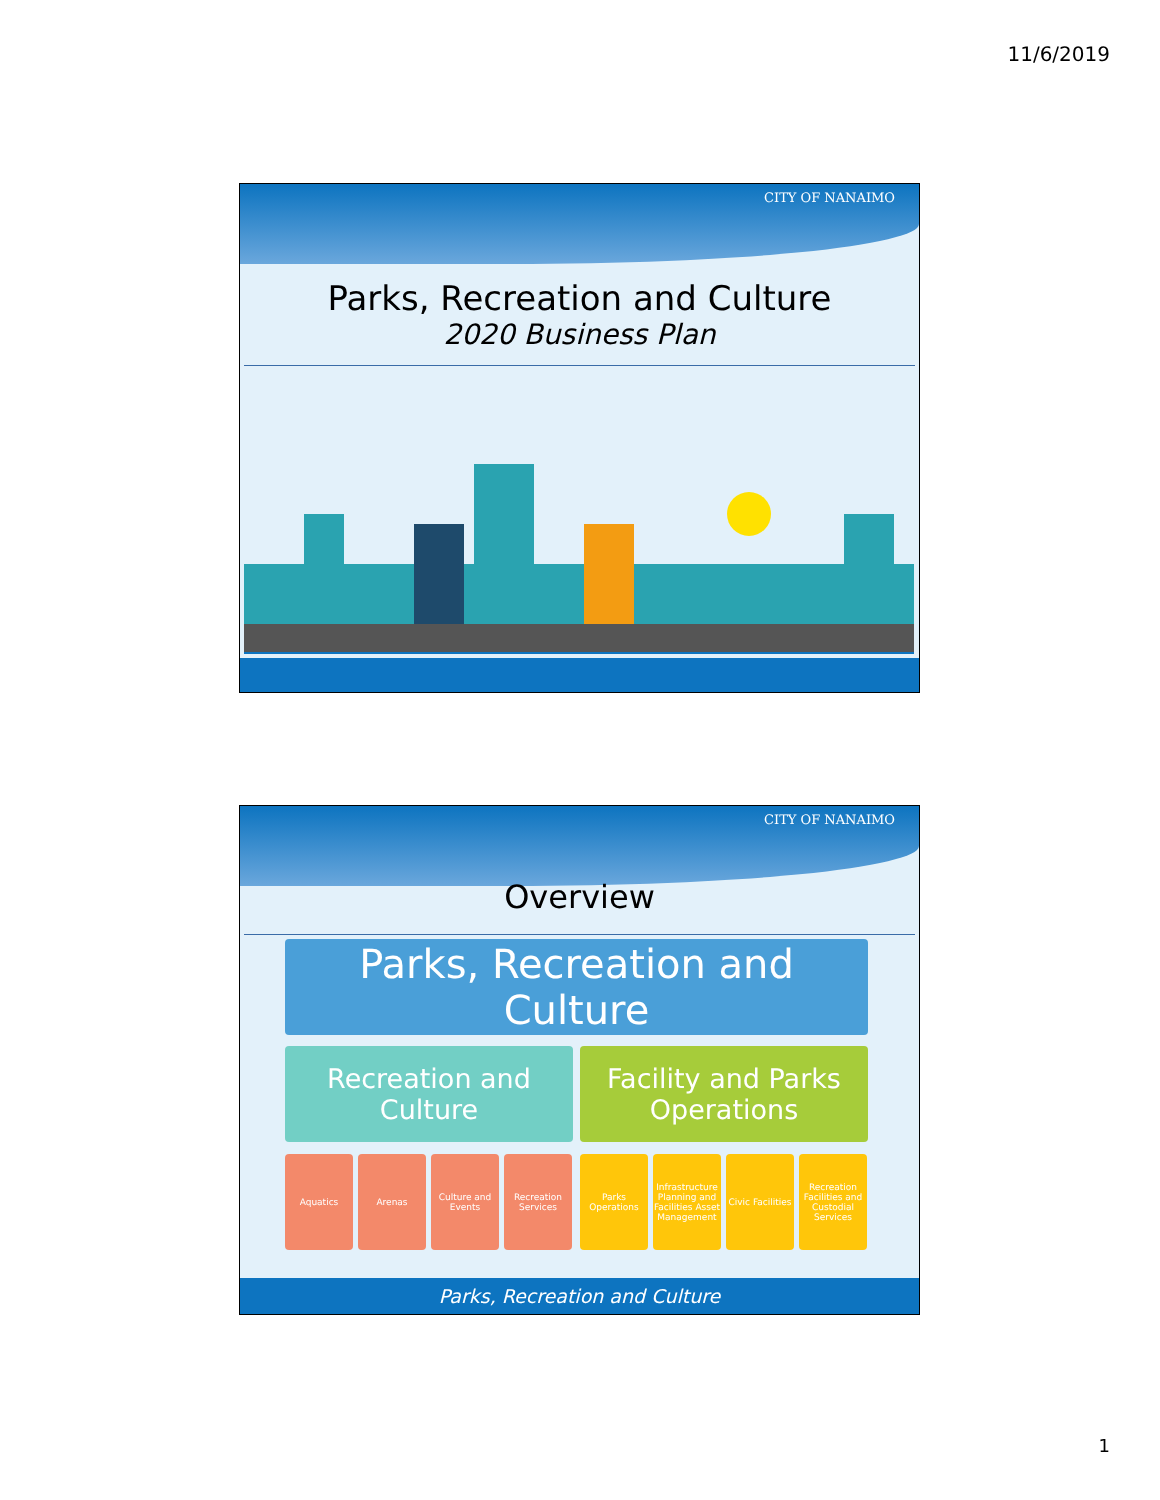11/6/2019
CITY OF NANAIMO
Parks, Recreation and Culture
2020 Business Plan
CITY OF NANAIMO
Overview
Parks, Recreation and Culture
Recreation and
Culture
Facility and Parks
Operations
Aquatics Arenas
Culture and Events
Recreation Services
Parks Operations
Infrastructure Planning and Facilities Asset Management
Civic Facilities
Recreation Facilities and Custodial Services
Parks, Recreation and Culture
1